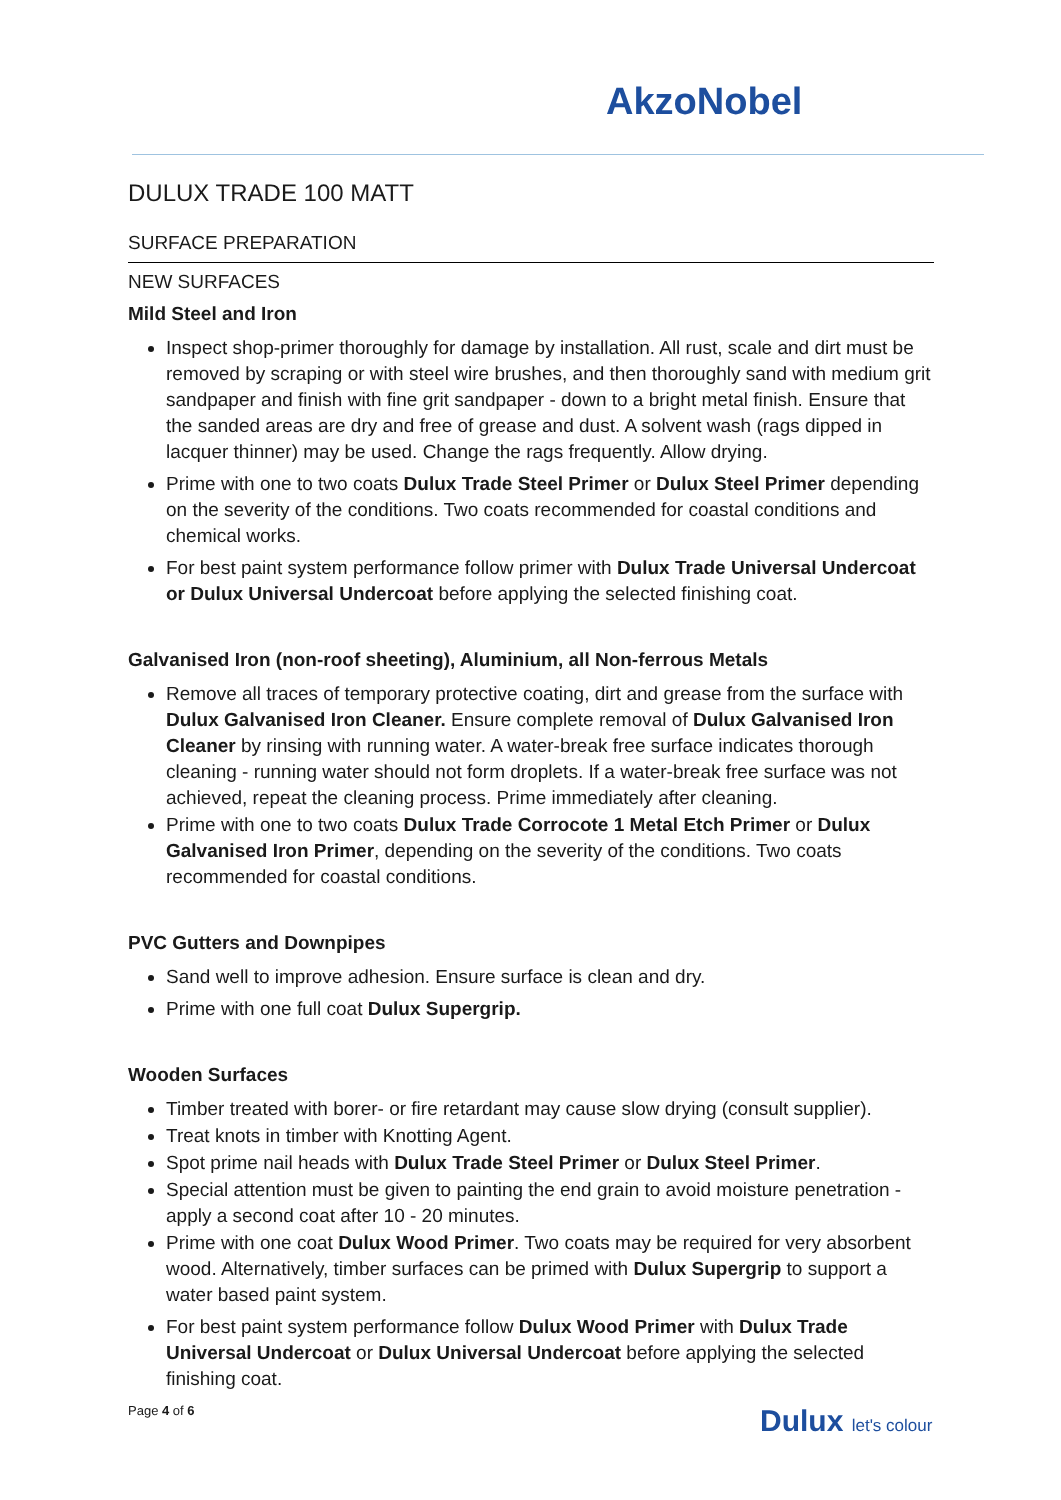AkzoNobel
DULUX TRADE 100 MATT
SURFACE PREPARATION
NEW SURFACES
Mild Steel and Iron
Inspect shop-primer thoroughly for damage by installation. All rust, scale and dirt must be removed by scraping or with steel wire brushes, and then thoroughly sand with medium grit sandpaper and finish with fine grit sandpaper - down to a bright metal finish. Ensure that the sanded areas are dry and free of grease and dust. A solvent wash (rags dipped in lacquer thinner) may be used. Change the rags frequently. Allow drying.
Prime with one to two coats Dulux Trade Steel Primer or Dulux Steel Primer depending on the severity of the conditions. Two coats recommended for coastal conditions and chemical works.
For best paint system performance follow primer with Dulux Trade Universal Undercoat or Dulux Universal Undercoat before applying the selected finishing coat.
Galvanised Iron (non-roof sheeting), Aluminium, all Non-ferrous Metals
Remove all traces of temporary protective coating, dirt and grease from the surface with Dulux Galvanised Iron Cleaner. Ensure complete removal of Dulux Galvanised Iron Cleaner by rinsing with running water. A water-break free surface indicates thorough cleaning - running water should not form droplets. If a water-break free surface was not achieved, repeat the cleaning process. Prime immediately after cleaning.
Prime with one to two coats Dulux Trade Corrocote 1 Metal Etch Primer or Dulux Galvanised Iron Primer, depending on the severity of the conditions. Two coats recommended for coastal conditions.
PVC Gutters and Downpipes
Sand well to improve adhesion. Ensure surface is clean and dry.
Prime with one full coat Dulux Supergrip.
Wooden Surfaces
Timber treated with borer- or fire retardant may cause slow drying (consult supplier).
Treat knots in timber with Knotting Agent.
Spot prime nail heads with Dulux Trade Steel Primer or Dulux Steel Primer.
Special attention must be given to painting the end grain to avoid moisture penetration - apply a second coat after 10 - 20 minutes.
Prime with one coat Dulux Wood Primer. Two coats may be required for very absorbent wood. Alternatively, timber surfaces can be primed with Dulux Supergrip to support a water based paint system.
For best paint system performance follow Dulux Wood Primer with Dulux Trade Universal Undercoat or Dulux Universal Undercoat before applying the selected finishing coat.
Page 4 of 6
Dulux let's colour